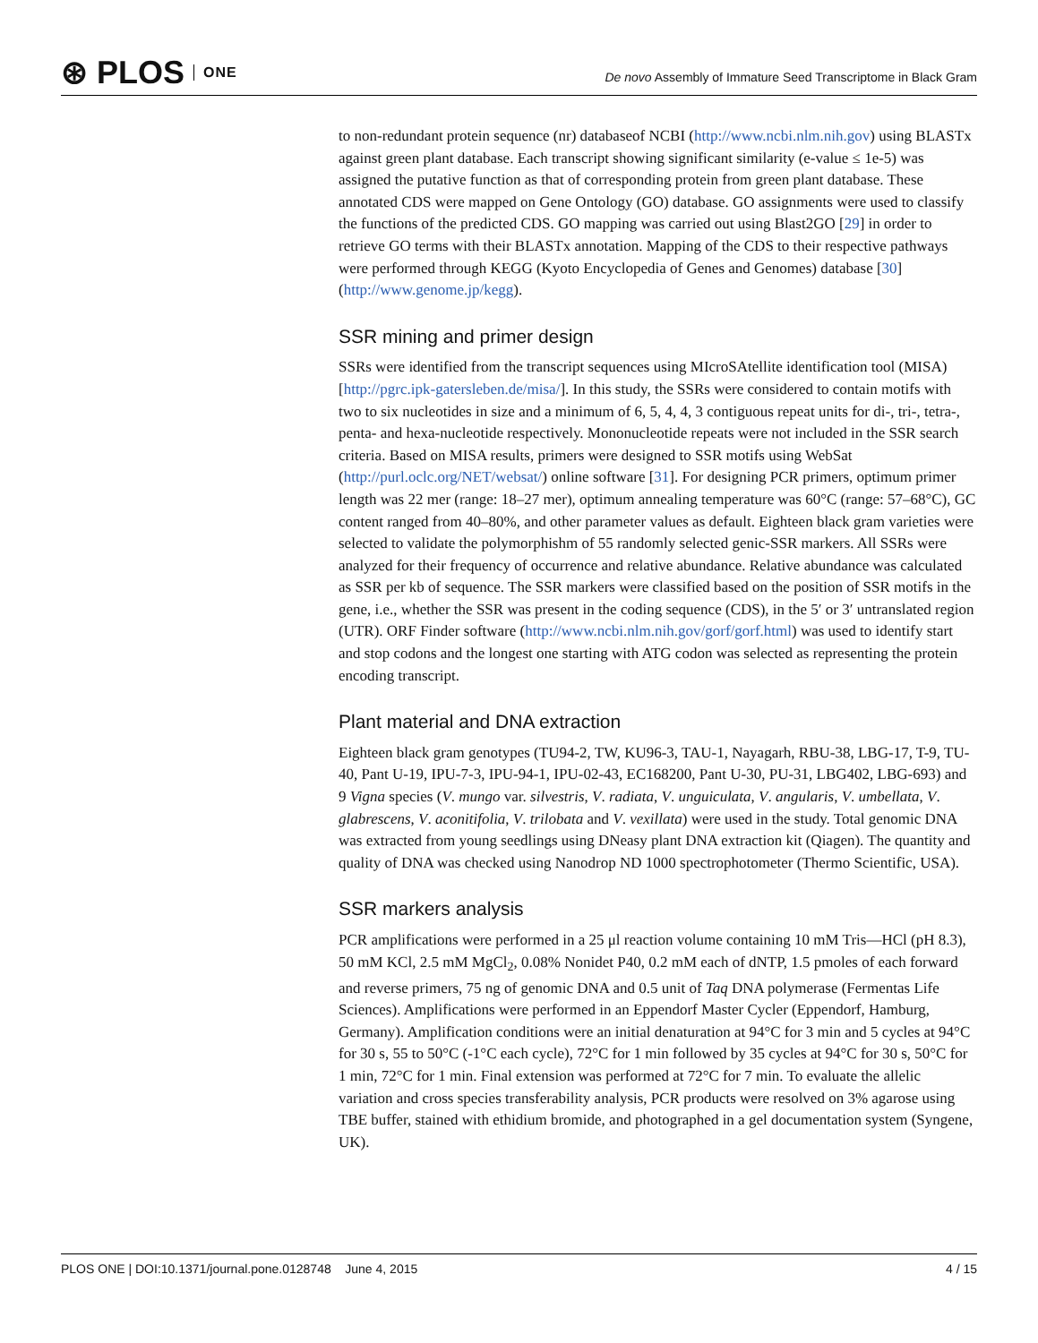⊛ PLOS ONE
De novo Assembly of Immature Seed Transcriptome in Black Gram
to non-redundant protein sequence (nr) databaseof NCBI (http://www.ncbi.nlm.nih.gov) using BLASTx against green plant database. Each transcript showing significant similarity (e-value ≤ 1e-5) was assigned the putative function as that of corresponding protein from green plant database. These annotated CDS were mapped on Gene Ontology (GO) database. GO assignments were used to classify the functions of the predicted CDS. GO mapping was carried out using Blast2GO [29] in order to retrieve GO terms with their BLASTx annotation. Mapping of the CDS to their respective pathways were performed through KEGG (Kyoto Encyclopedia of Genes and Genomes) database [30] (http://www.genome.jp/kegg).
SSR mining and primer design
SSRs were identified from the transcript sequences using MIcroSAtellite identification tool (MISA) [http://pgrc.ipk-gatersleben.de/misa/]. In this study, the SSRs were considered to contain motifs with two to six nucleotides in size and a minimum of 6, 5, 4, 4, 3 contiguous repeat units for di-, tri-, tetra-, penta- and hexa-nucleotide respectively. Mononucleotide repeats were not included in the SSR search criteria. Based on MISA results, primers were designed to SSR motifs using WebSat (http://purl.oclc.org/NET/websat/) online software [31]. For designing PCR primers, optimum primer length was 22 mer (range: 18–27 mer), optimum annealing temperature was 60°C (range: 57–68°C), GC content ranged from 40–80%, and other parameter values as default. Eighteen black gram varieties were selected to validate the polymorphishm of 55 randomly selected genic-SSR markers. All SSRs were analyzed for their frequency of occurrence and relative abundance. Relative abundance was calculated as SSR per kb of sequence. The SSR markers were classified based on the position of SSR motifs in the gene, i.e., whether the SSR was present in the coding sequence (CDS), in the 5′ or 3′ untranslated region (UTR). ORF Finder software (http://www.ncbi.nlm.nih.gov/gorf/gorf.html) was used to identify start and stop codons and the longest one starting with ATG codon was selected as representing the protein encoding transcript.
Plant material and DNA extraction
Eighteen black gram genotypes (TU94-2, TW, KU96-3, TAU-1, Nayagarh, RBU-38, LBG-17, T-9, TU-40, Pant U-19, IPU-7-3, IPU-94-1, IPU-02-43, EC168200, Pant U-30, PU-31, LBG402, LBG-693) and 9 Vigna species (V. mungo var. silvestris, V. radiata, V. unguiculata, V. angularis, V. umbellata, V. glabrescens, V. aconitifolia, V. trilobata and V. vexillata) were used in the study. Total genomic DNA was extracted from young seedlings using DNeasy plant DNA extraction kit (Qiagen). The quantity and quality of DNA was checked using Nanodrop ND 1000 spectrophotometer (Thermo Scientific, USA).
SSR markers analysis
PCR amplifications were performed in a 25 μl reaction volume containing 10 mM Tris—HCl (pH 8.3), 50 mM KCl, 2.5 mM MgCl<sub>2</sub>, 0.08% Nonidet P40, 0.2 mM each of dNTP, 1.5 pmoles of each forward and reverse primers, 75 ng of genomic DNA and 0.5 unit of Taq DNA polymerase (Fermentas Life Sciences). Amplifications were performed in an Eppendorf Master Cycler (Eppendorf, Hamburg, Germany). Amplification conditions were an initial denaturation at 94°C for 3 min and 5 cycles at 94°C for 30 s, 55 to 50°C (-1°C each cycle), 72°C for 1 min followed by 35 cycles at 94°C for 30 s, 50°C for 1 min, 72°C for 1 min. Final extension was performed at 72°C for 7 min. To evaluate the allelic variation and cross species transferability analysis, PCR products were resolved on 3% agarose using TBE buffer, stained with ethidium bromide, and photographed in a gel documentation system (Syngene, UK).
PLOS ONE | DOI:10.1371/journal.pone.0128748 June 4, 2015 4 / 15